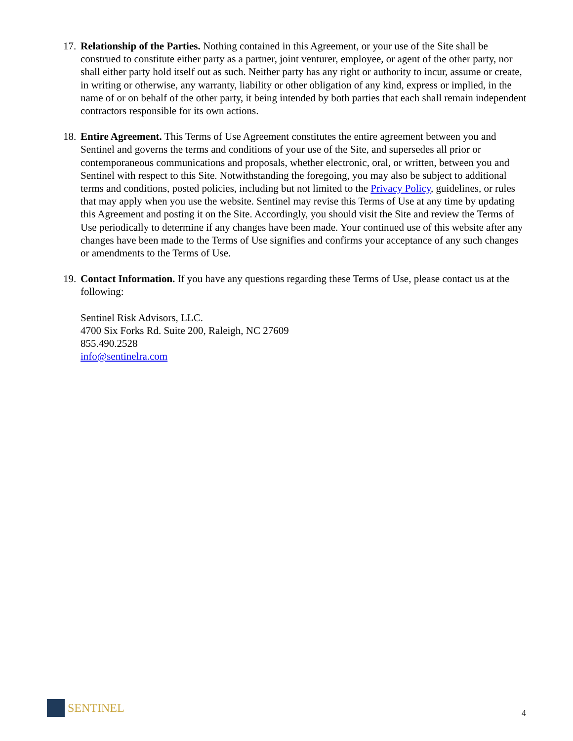17.
Relationship of the Parties. Nothing contained in this Agreement, or your use of the Site shall be construed to constitute either party as a partner, joint venturer, employee, or agent of the other party, nor shall either party hold itself out as such. Neither party has any right or authority to incur, assume or create, in writing or otherwise, any warranty, liability or other obligation of any kind, express or implied, in the name of or on behalf of the other party, it being intended by both parties that each shall remain independent contractors responsible for its own actions.
18.
Entire Agreement. This Terms of Use Agreement constitutes the entire agreement between you and Sentinel and governs the terms and conditions of your use of the Site, and supersedes all prior or contemporaneous communications and proposals, whether electronic, oral, or written, between you and Sentinel with respect to this Site. Notwithstanding the foregoing, you may also be subject to additional terms and conditions, posted policies, including but not limited to the Privacy Policy, guidelines, or rules that may apply when you use the website. Sentinel may revise this Terms of Use at any time by updating this Agreement and posting it on the Site. Accordingly, you should visit the Site and review the Terms of Use periodically to determine if any changes have been made. Your continued use of this website after any changes have been made to the Terms of Use signifies and confirms your acceptance of any such changes or amendments to the Terms of Use.
19.
Contact Information. If you have any questions regarding these Terms of Use, please contact us at the following:
Sentinel Risk Advisors, LLC.
4700 Six Forks Rd. Suite 200, Raleigh, NC 27609
855.490.2528
info@sentinelra.com
SENTINEL
4